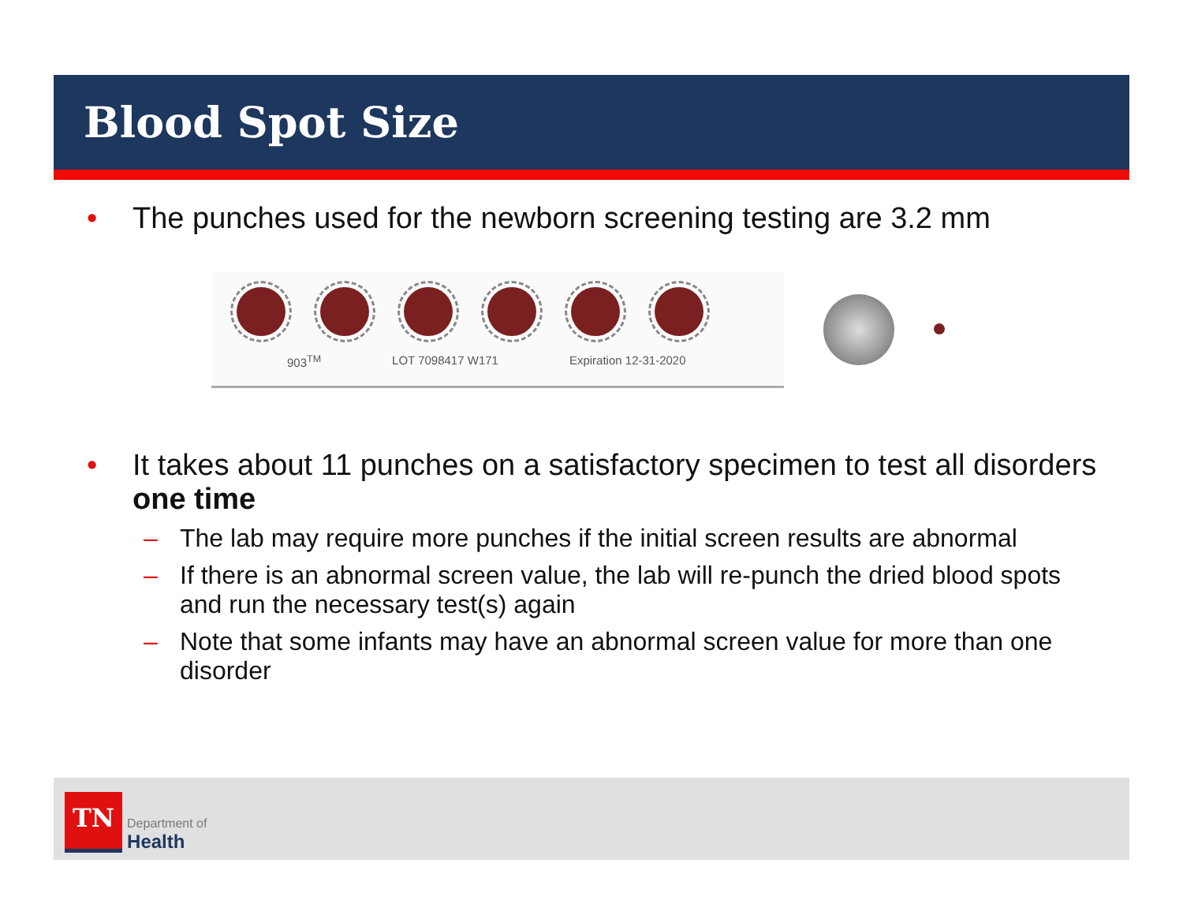Blood Spot Size
• The punches used for the newborn screening testing are 3.2 mm
903<sup>TM</sup> LOT 7098417 W171 Expiration 12-31-2020
• It takes about 11 punches on a satisfactory specimen to test all disorders one time
– The lab may require more punches if the initial screen results are abnormal
– If there is an abnormal screen value, the lab will re-punch the dried blood spots and run the necessary test(s) again
– Note that some infants may have an abnormal screen value for more than one disorder
TN
Department of
Health